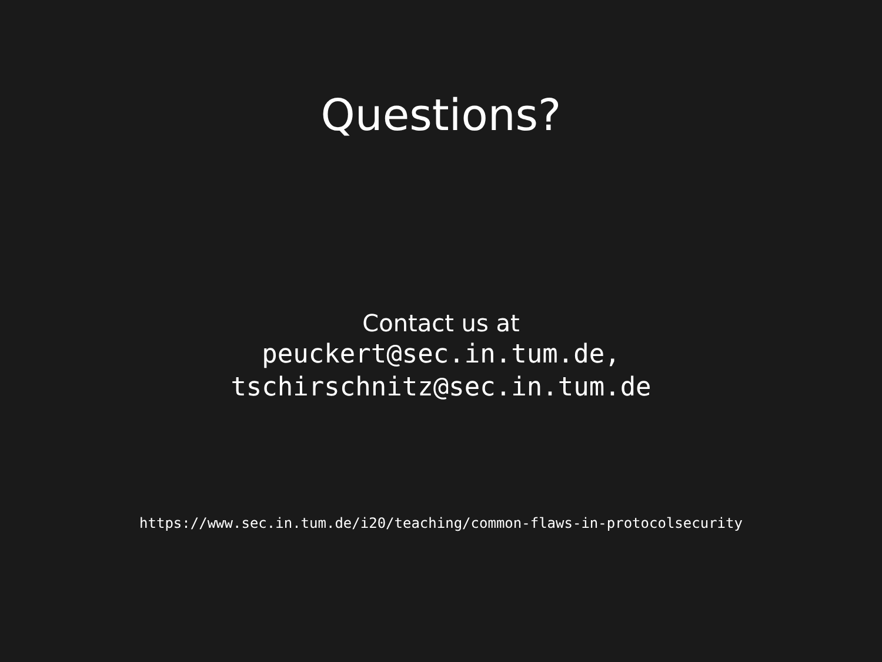Questions?
Contact us at
peuckert@sec.in.tum.de,
tschirschnitz@sec.in.tum.de
https://www.sec.in.tum.de/i20/teaching/common-flaws-in-protocolsecurity